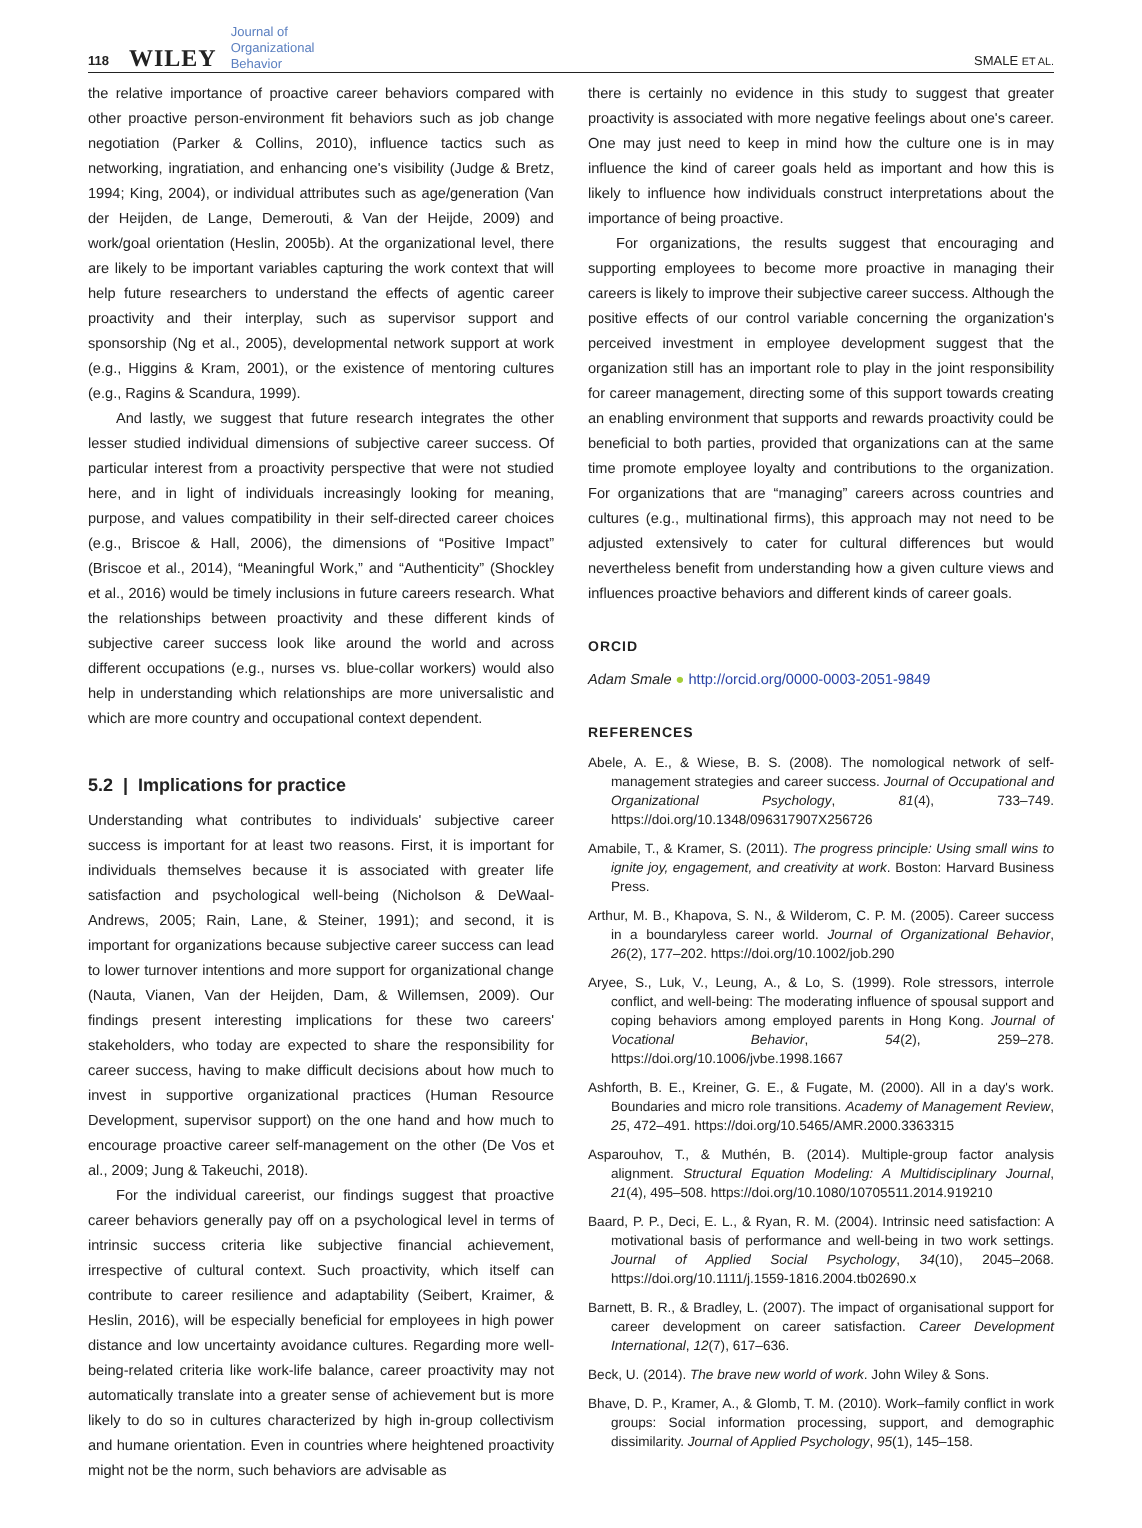118 WILEY Journal of
Organizational
Behavior SMALE ET AL.
the relative importance of proactive career behaviors compared with other proactive person-environment fit behaviors such as job change negotiation (Parker & Collins, 2010), influence tactics such as networking, ingratiation, and enhancing one's visibility (Judge & Bretz, 1994; King, 2004), or individual attributes such as age/generation (Van der Heijden, de Lange, Demerouti, & Van der Heijde, 2009) and work/goal orientation (Heslin, 2005b). At the organizational level, there are likely to be important variables capturing the work context that will help future researchers to understand the effects of agentic career proactivity and their interplay, such as supervisor support and sponsorship (Ng et al., 2005), developmental network support at work (e.g., Higgins & Kram, 2001), or the existence of mentoring cultures (e.g., Ragins & Scandura, 1999).
And lastly, we suggest that future research integrates the other lesser studied individual dimensions of subjective career success. Of particular interest from a proactivity perspective that were not studied here, and in light of individuals increasingly looking for meaning, purpose, and values compatibility in their self-directed career choices (e.g., Briscoe & Hall, 2006), the dimensions of “Positive Impact” (Briscoe et al., 2014), “Meaningful Work,” and “Authenticity” (Shockley et al., 2016) would be timely inclusions in future careers research. What the relationships between proactivity and these different kinds of subjective career success look like around the world and across different occupations (e.g., nurses vs. blue-collar workers) would also help in understanding which relationships are more universalistic and which are more country and occupational context dependent.
5.2 | Implications for practice
Understanding what contributes to individuals' subjective career success is important for at least two reasons. First, it is important for individuals themselves because it is associated with greater life satisfaction and psychological well-being (Nicholson & DeWaal-Andrews, 2005; Rain, Lane, & Steiner, 1991); and second, it is important for organizations because subjective career success can lead to lower turnover intentions and more support for organizational change (Nauta, Vianen, Van der Heijden, Dam, & Willemsen, 2009). Our findings present interesting implications for these two careers' stakeholders, who today are expected to share the responsibility for career success, having to make difficult decisions about how much to invest in supportive organizational practices (Human Resource Development, supervisor support) on the one hand and how much to encourage proactive career self-management on the other (De Vos et al., 2009; Jung & Takeuchi, 2018).
For the individual careerist, our findings suggest that proactive career behaviors generally pay off on a psychological level in terms of intrinsic success criteria like subjective financial achievement, irrespective of cultural context. Such proactivity, which itself can contribute to career resilience and adaptability (Seibert, Kraimer, & Heslin, 2016), will be especially beneficial for employees in high power distance and low uncertainty avoidance cultures. Regarding more well-being-related criteria like work-life balance, career proactivity may not automatically translate into a greater sense of achievement but is more likely to do so in cultures characterized by high in-group collectivism and humane orientation. Even in countries where heightened proactivity might not be the norm, such behaviors are advisable as
there is certainly no evidence in this study to suggest that greater proactivity is associated with more negative feelings about one's career. One may just need to keep in mind how the culture one is in may influence the kind of career goals held as important and how this is likely to influence how individuals construct interpretations about the importance of being proactive.
For organizations, the results suggest that encouraging and supporting employees to become more proactive in managing their careers is likely to improve their subjective career success. Although the positive effects of our control variable concerning the organization's perceived investment in employee development suggest that the organization still has an important role to play in the joint responsibility for career management, directing some of this support towards creating an enabling environment that supports and rewards proactivity could be beneficial to both parties, provided that organizations can at the same time promote employee loyalty and contributions to the organization. For organizations that are “managing” careers across countries and cultures (e.g., multinational firms), this approach may not need to be adjusted extensively to cater for cultural differences but would nevertheless benefit from understanding how a given culture views and influences proactive behaviors and different kinds of career goals.
ORCID
Adam Smale ● http://orcid.org/0000-0003-2051-9849
REFERENCES
Abele, A. E., & Wiese, B. S. (2008). The nomological network of self-management strategies and career success. Journal of Occupational and Organizational Psychology, 81(4), 733–749. https://doi.org/10.1348/096317907X256726
Amabile, T., & Kramer, S. (2011). The progress principle: Using small wins to ignite joy, engagement, and creativity at work. Boston: Harvard Business Press.
Arthur, M. B., Khapova, S. N., & Wilderom, C. P. M. (2005). Career success in a boundaryless career world. Journal of Organizational Behavior, 26(2), 177–202. https://doi.org/10.1002/job.290
Aryee, S., Luk, V., Leung, A., & Lo, S. (1999). Role stressors, interrole conflict, and well-being: The moderating influence of spousal support and coping behaviors among employed parents in Hong Kong. Journal of Vocational Behavior, 54(2), 259–278. https://doi.org/10.1006/jvbe.1998.1667
Ashforth, B. E., Kreiner, G. E., & Fugate, M. (2000). All in a day's work. Boundaries and micro role transitions. Academy of Management Review, 25, 472–491. https://doi.org/10.5465/AMR.2000.3363315
Asparouhov, T., & Muthén, B. (2014). Multiple-group factor analysis alignment. Structural Equation Modeling: A Multidisciplinary Journal, 21(4), 495–508. https://doi.org/10.1080/10705511.2014.919210
Baard, P. P., Deci, E. L., & Ryan, R. M. (2004). Intrinsic need satisfaction: A motivational basis of performance and well-being in two work settings. Journal of Applied Social Psychology, 34(10), 2045–2068. https://doi.org/10.1111/j.1559-1816.2004.tb02690.x
Barnett, B. R., & Bradley, L. (2007). The impact of organisational support for career development on career satisfaction. Career Development International, 12(7), 617–636.
Beck, U. (2014). The brave new world of work. John Wiley & Sons.
Bhave, D. P., Kramer, A., & Glomb, T. M. (2010). Work–family conflict in work groups: Social information processing, support, and demographic dissimilarity. Journal of Applied Psychology, 95(1), 145–158.